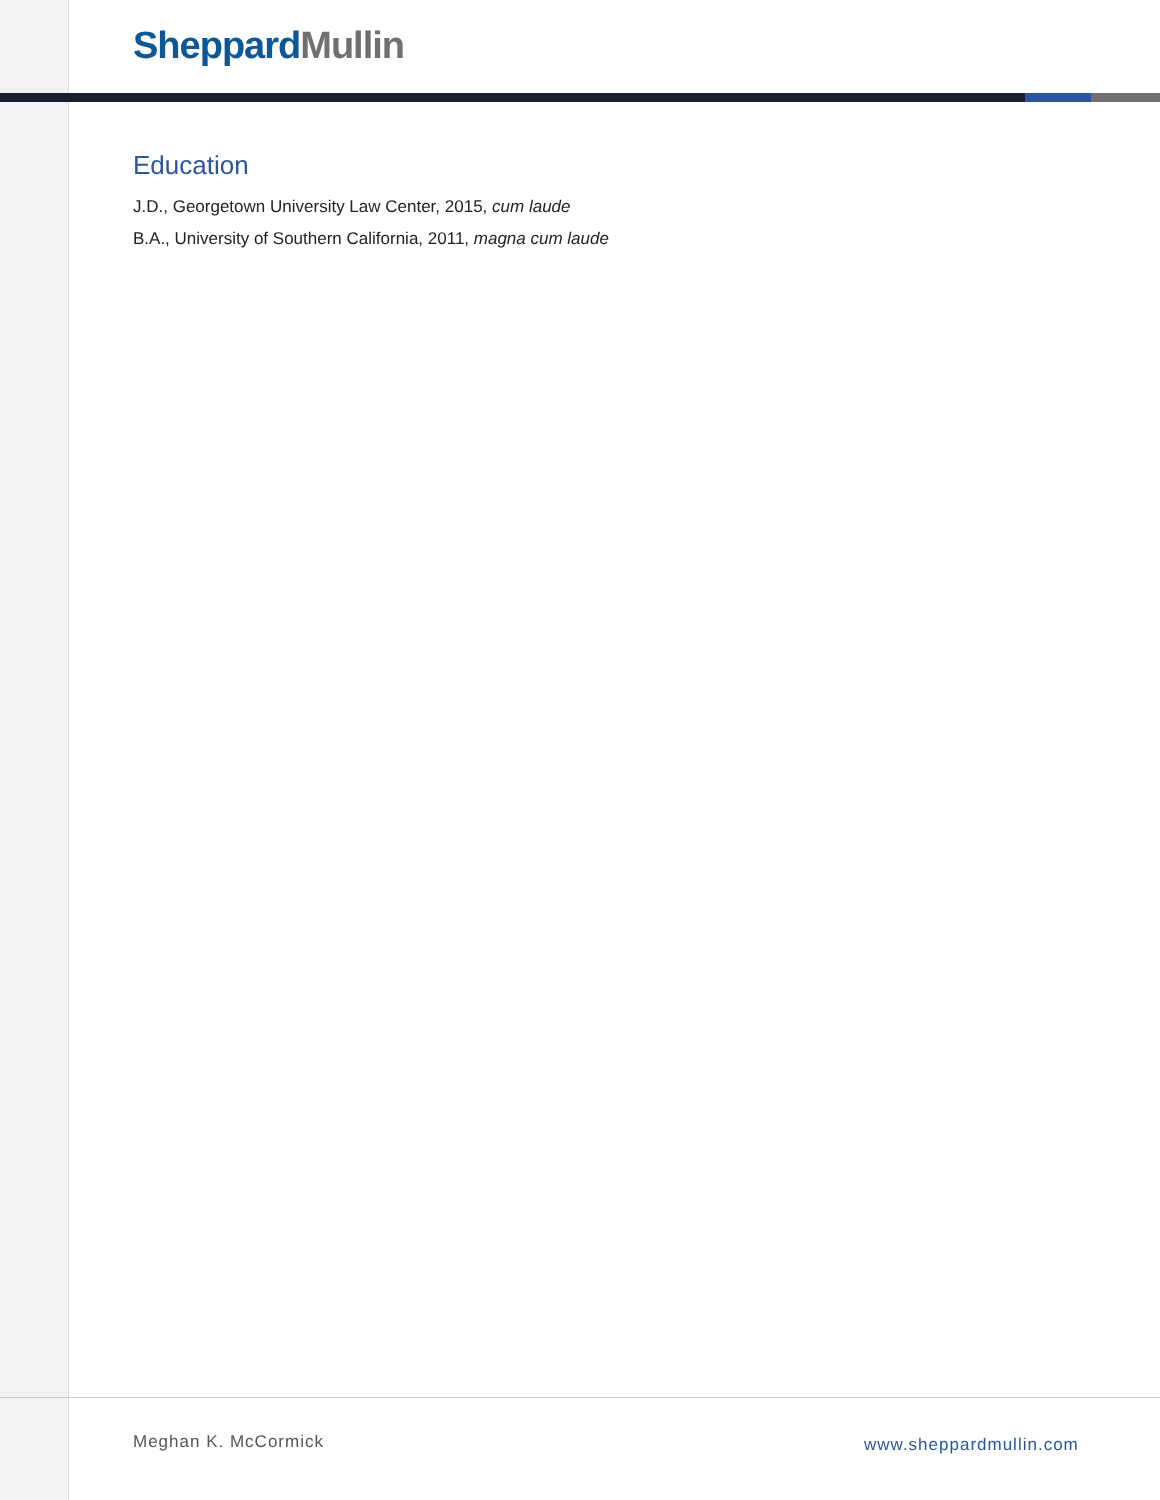Sheppard Mullin
Education
J.D., Georgetown University Law Center, 2015, cum laude
B.A., University of Southern California, 2011, magna cum laude
Meghan K. McCormick www.sheppardmullin.com